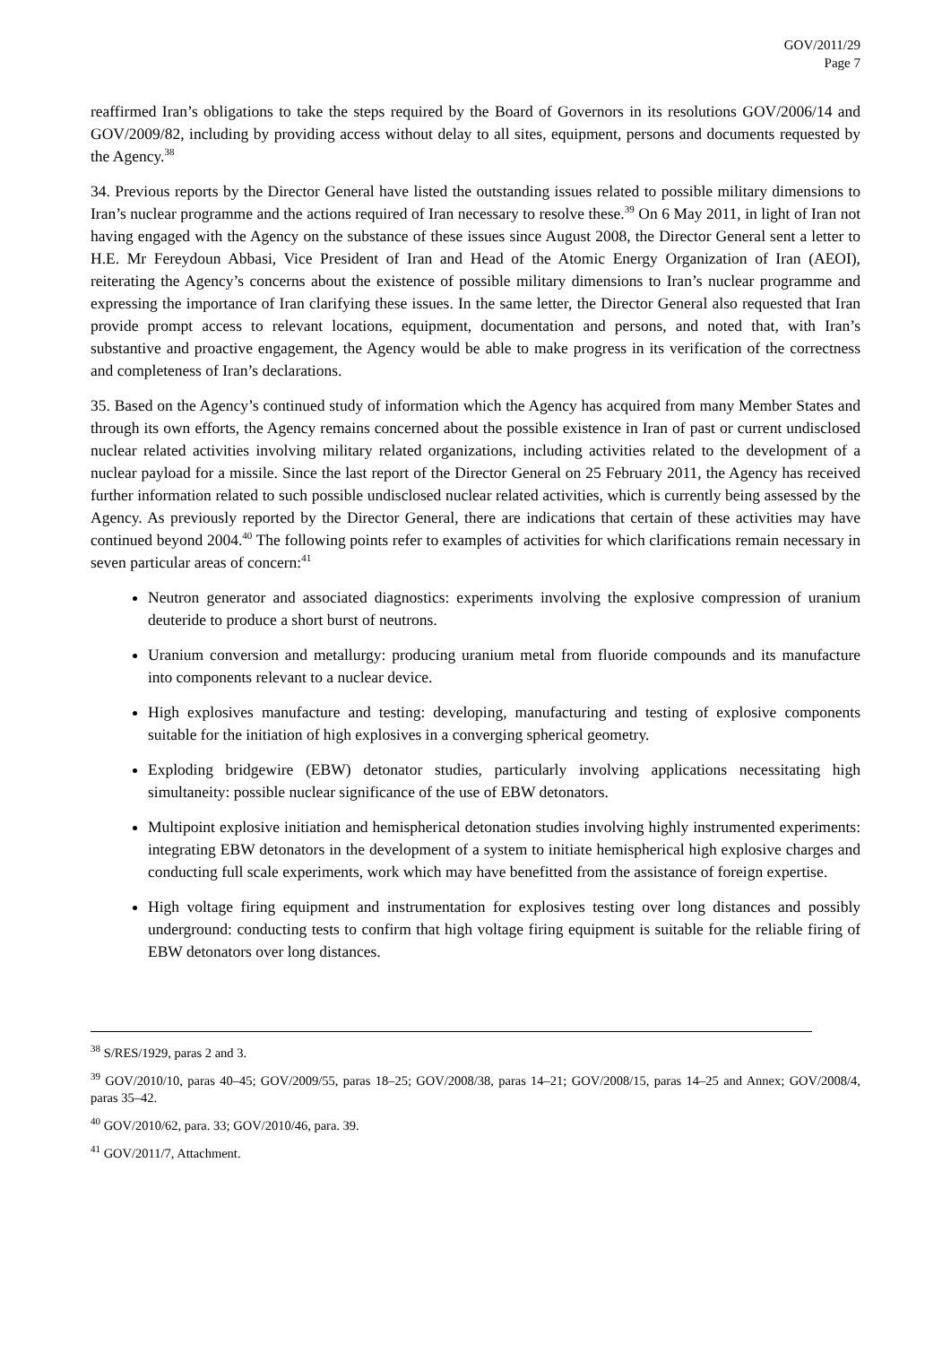GOV/2011/29
Page 7
reaffirmed Iran’s obligations to take the steps required by the Board of Governors in its resolutions GOV/2006/14 and GOV/2009/82, including by providing access without delay to all sites, equipment, persons and documents requested by the Agency.<sup>38</sup>
34. Previous reports by the Director General have listed the outstanding issues related to possible military dimensions to Iran’s nuclear programme and the actions required of Iran necessary to resolve these.<sup>39</sup> On 6 May 2011, in light of Iran not having engaged with the Agency on the substance of these issues since August 2008, the Director General sent a letter to H.E. Mr Fereydoun Abbasi, Vice President of Iran and Head of the Atomic Energy Organization of Iran (AEOI), reiterating the Agency’s concerns about the existence of possible military dimensions to Iran’s nuclear programme and expressing the importance of Iran clarifying these issues. In the same letter, the Director General also requested that Iran provide prompt access to relevant locations, equipment, documentation and persons, and noted that, with Iran’s substantive and proactive engagement, the Agency would be able to make progress in its verification of the correctness and completeness of Iran’s declarations.
35. Based on the Agency’s continued study of information which the Agency has acquired from many Member States and through its own efforts, the Agency remains concerned about the possible existence in Iran of past or current undisclosed nuclear related activities involving military related organizations, including activities related to the development of a nuclear payload for a missile. Since the last report of the Director General on 25 February 2011, the Agency has received further information related to such possible undisclosed nuclear related activities, which is currently being assessed by the Agency. As previously reported by the Director General, there are indications that certain of these activities may have continued beyond 2004.<sup>40</sup> The following points refer to examples of activities for which clarifications remain necessary in seven particular areas of concern:<sup>41</sup>
Neutron generator and associated diagnostics: experiments involving the explosive compression of uranium deuteride to produce a short burst of neutrons.
Uranium conversion and metallurgy: producing uranium metal from fluoride compounds and its manufacture into components relevant to a nuclear device.
High explosives manufacture and testing: developing, manufacturing and testing of explosive components suitable for the initiation of high explosives in a converging spherical geometry.
Exploding bridgewire (EBW) detonator studies, particularly involving applications necessitating high simultaneity: possible nuclear significance of the use of EBW detonators.
Multipoint explosive initiation and hemispherical detonation studies involving highly instrumented experiments: integrating EBW detonators in the development of a system to initiate hemispherical high explosive charges and conducting full scale experiments, work which may have benefitted from the assistance of foreign expertise.
High voltage firing equipment and instrumentation for explosives testing over long distances and possibly underground: conducting tests to confirm that high voltage firing equipment is suitable for the reliable firing of EBW detonators over long distances.
<sup>38</sup> S/RES/1929, paras 2 and 3.
<sup>39</sup> GOV/2010/10, paras 40–45; GOV/2009/55, paras 18–25; GOV/2008/38, paras 14–21; GOV/2008/15, paras 14–25 and Annex; GOV/2008/4, paras 35–42.
<sup>40</sup> GOV/2010/62, para. 33; GOV/2010/46, para. 39.
<sup>41</sup> GOV/2011/7, Attachment.